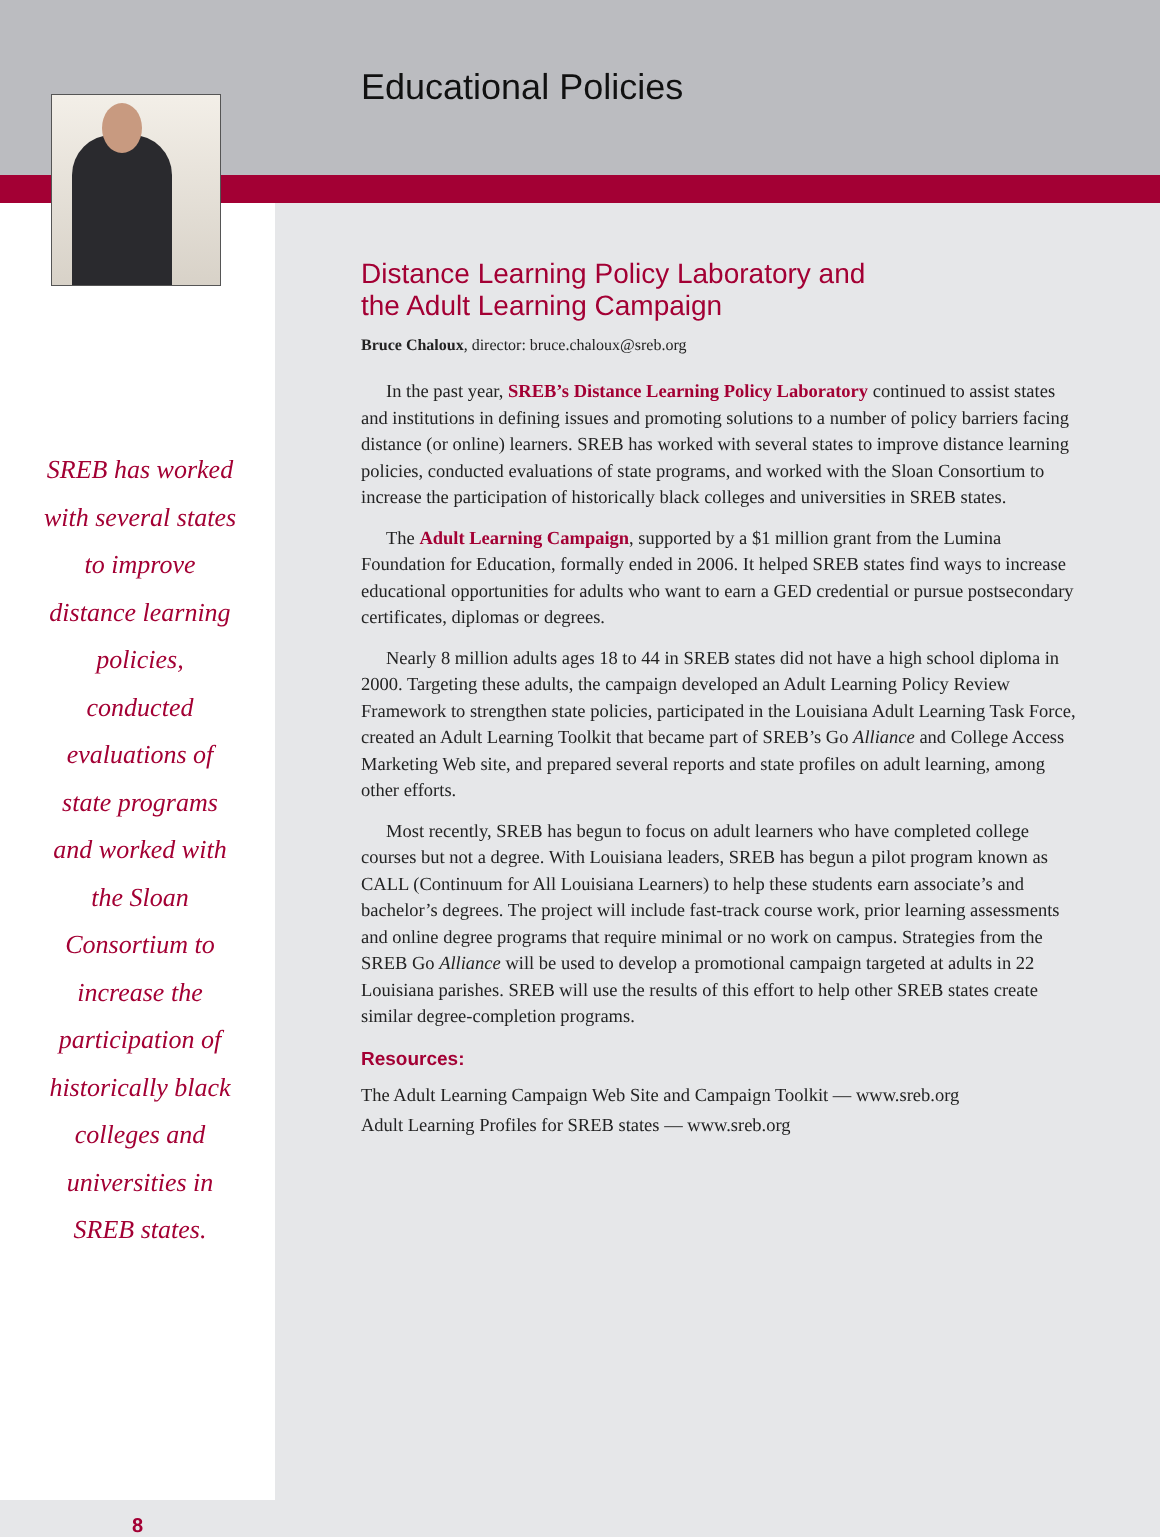SREB has worked with several states to improve distance learning policies, conducted evaluations of state programs and worked with the Sloan Consortium to increase the participation of historically black colleges and universities in SREB states.
8
Educational Policies
Distance Learning Policy Laboratory and
the Adult Learning Campaign
Bruce Chaloux, director: bruce.chaloux@sreb.org
In the past year, SREB’s Distance Learning Policy Laboratory continued to assist states and institutions in defining issues and promoting solutions to a number of policy barriers facing distance (or online) learners. SREB has worked with several states to improve distance learning policies, conducted evaluations of state programs, and worked with the Sloan Consortium to increase the participation of historically black colleges and universities in SREB states.
The Adult Learning Campaign, supported by a $1 million grant from the Lumina Foundation for Education, formally ended in 2006. It helped SREB states find ways to increase educational opportunities for adults who want to earn a GED credential or pursue postsecondary certificates, diplomas or degrees.
Nearly 8 million adults ages 18 to 44 in SREB states did not have a high school diploma in 2000. Targeting these adults, the campaign developed an Adult Learning Policy Review Framework to strengthen state policies, participated in the Louisiana Adult Learning Task Force, created an Adult Learning Toolkit that became part of SREB’s Go Alliance and College Access Marketing Web site, and prepared several reports and state profiles on adult learning, among other efforts.
Most recently, SREB has begun to focus on adult learners who have completed college courses but not a degree. With Louisiana leaders, SREB has begun a pilot program known as CALL (Continuum for All Louisiana Learners) to help these students earn associate’s and bachelor’s degrees. The project will include fast-track course work, prior learning assessments and online degree programs that require minimal or no work on campus. Strategies from the SREB Go Alliance will be used to develop a promotional campaign targeted at adults in 22 Louisiana parishes. SREB will use the results of this effort to help other SREB states create similar degree-completion programs.
Resources:
The Adult Learning Campaign Web Site and Campaign Toolkit — www.sreb.org
Adult Learning Profiles for SREB states — www.sreb.org